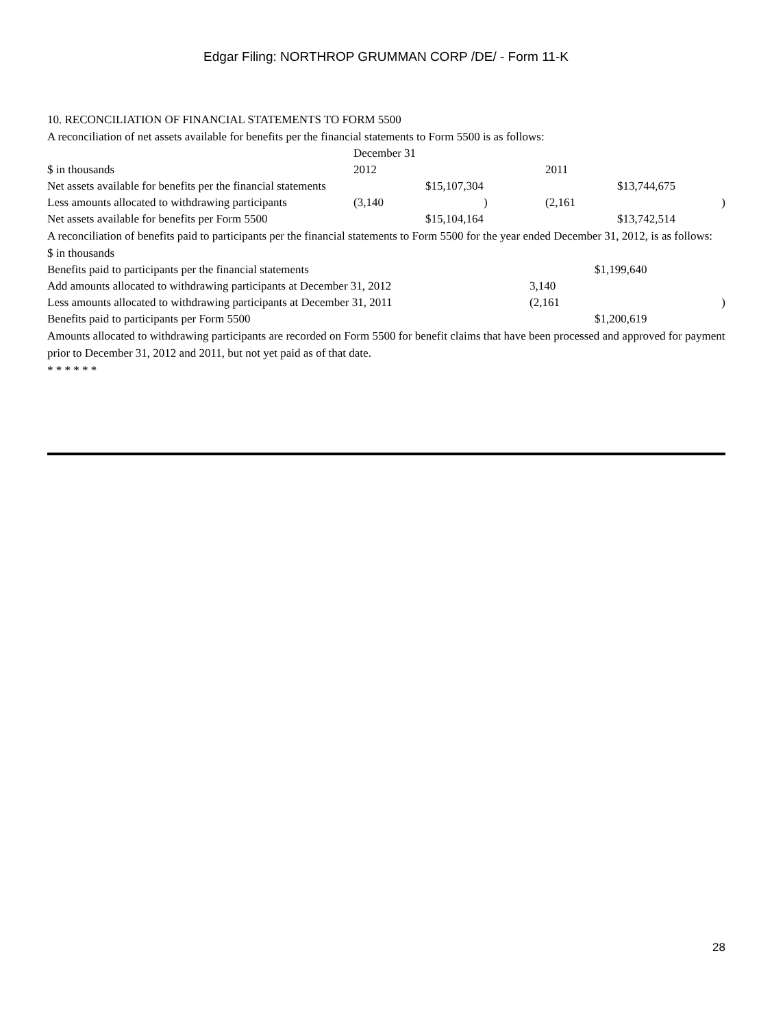Edgar Filing: NORTHROP GRUMMAN CORP /DE/ - Form 11-K
10. RECONCILIATION OF FINANCIAL STATEMENTS TO FORM 5500
A reconciliation of net assets available for benefits per the financial statements to Form 5500 is as follows:
| | December 31 | | | |
| $ in thousands | 2012 | | 2011 | |
| Net assets available for benefits per the financial statements | $15,107,304 | | $13,744,675 | |
| Less amounts allocated to withdrawing participants | (3,140 | ) | (2,161 | ) |
| Net assets available for benefits per Form 5500 | $15,104,164 | | $13,742,514 | |
A reconciliation of benefits paid to participants per the financial statements to Form 5500 for the year ended December 31, 2012, is as follows:
$ in thousands
| Benefits paid to participants per the financial statements | | $1,199,640 | |
| Add amounts allocated to withdrawing participants at December 31, 2012 | 3,140 | | |
| Less amounts allocated to withdrawing participants at December 31, 2011 | (2,161 | | ) |
| Benefits paid to participants per Form 5500 | | $1,200,619 | |
Amounts allocated to withdrawing participants are recorded on Form 5500 for benefit claims that have been processed and approved for payment prior to December 31, 2012 and 2011, but not yet paid as of that date.
* * * * * *
28